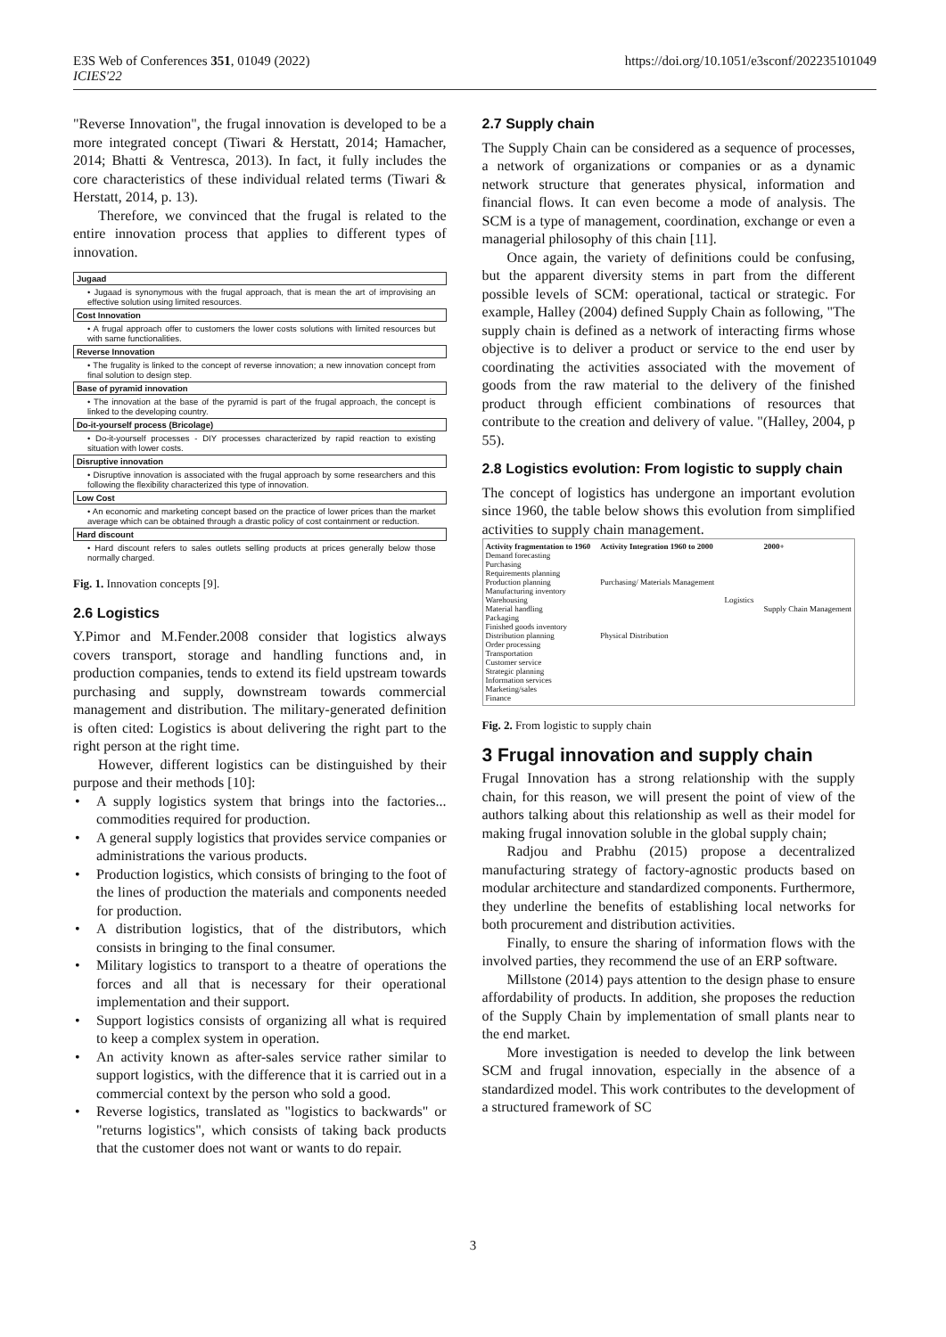E3S Web of Conferences 351, 01049 (2022)
ICIES'22
https://doi.org/10.1051/e3sconf/202235101049
"Reverse Innovation", the frugal innovation is developed to be a more integrated concept (Tiwari & Herstatt, 2014; Hamacher, 2014; Bhatti & Ventresca, 2013). In fact, it fully includes the core characteristics of these individual related terms (Tiwari & Herstatt, 2014, p. 13).
Therefore, we convinced that the frugal is related to the entire innovation process that applies to different types of innovation.
Jugaad
• Jugaad is synonymous with the frugal approach, that is mean the art of improvising an effective solution using limited resources.
Cost Innovation
• A frugal approach offer to customers the lower costs solutions with limited resources but with same functionalities.
Reverse Innovation
• The frugality is linked to the concept of reverse innovation; a new innovation concept from final solution to design step.
Base of pyramid innovation
• The innovation at the base of the pyramid is part of the frugal approach, the concept is linked to the developing country.
Do-it-yourself process (Bricolage)
• Do-it-yourself processes - DIY processes characterized by rapid reaction to existing situation with lower costs.
Disruptive innovation
• Disruptive innovation is associated with the frugal approach by some researchers and this following the flexibility characterized this type of innovation.
Low Cost
• An economic and marketing concept based on the practice of lower prices than the market average which can be obtained through a drastic policy of cost containment or reduction.
Hard discount
• Hard discount refers to sales outlets selling products at prices generally below those normally charged.
Fig. 1. Innovation concepts [9].
2.6 Logistics
Y.Pimor and M.Fender.2008 consider that logistics always covers transport, storage and handling functions and, in production companies, tends to extend its field upstream towards purchasing and supply, downstream towards commercial management and distribution. The military-generated definition is often cited: Logistics is about delivering the right part to the right person at the right time.
However, different logistics can be distinguished by their purpose and their methods [10]:
• A supply logistics system that brings into the factories... commodities required for production.
• A general supply logistics that provides service companies or administrations the various products.
• Production logistics, which consists of bringing to the foot of the lines of production the materials and components needed for production.
• A distribution logistics, that of the distributors, which consists in bringing to the final consumer.
• Military logistics to transport to a theatre of operations the forces and all that is necessary for their operational implementation and their support.
• Support logistics consists of organizing all what is required to keep a complex system in operation.
• An activity known as after-sales service rather similar to support logistics, with the difference that it is carried out in a commercial context by the person who sold a good.
• Reverse logistics, translated as "logistics to backwards" or "returns logistics", which consists of taking back products that the customer does not want or wants to do repair.
2.7 Supply chain
The Supply Chain can be considered as a sequence of processes, a network of organizations or companies or as a dynamic network structure that generates physical, information and financial flows. It can even become a mode of analysis. The SCM is a type of management, coordination, exchange or even a managerial philosophy of this chain [11].
Once again, the variety of definitions could be confusing, but the apparent diversity stems in part from the different possible levels of SCM: operational, tactical or strategic. For example, Halley (2004) defined Supply Chain as following, "The supply chain is defined as a network of interacting firms whose objective is to deliver a product or service to the end user by coordinating the activities associated with the movement of goods from the raw material to the delivery of the finished product through efficient combinations of resources that contribute to the creation and delivery of value. "(Halley, 2004, p 55).
2.8 Logistics evolution: From logistic to supply chain
The concept of logistics has undergone an important evolution since 1960, the table below shows this evolution from simplified activities to supply chain management.
Activity fragmentation to 1960
Demand forecasting
Purchasing
Requirements planning
Production planning
Manufacturing inventory
Warehousing
Material handling
Packaging
Finished goods inventory
Distribution planning
Order processing
Transportation
Customer service
Strategic planning
Information services
Marketing/sales
Finance
Activity Integration 1960 to 2000
Purchasing/ Materials Management
Physical Distribution
Logistics 2000+
Supply Chain Management
Fig. 2. From logistic to supply chain
3 Frugal innovation and supply chain
Frugal Innovation has a strong relationship with the supply chain, for this reason, we will present the point of view of the authors talking about this relationship as well as their model for making frugal innovation soluble in the global supply chain;
Radjou and Prabhu (2015) propose a decentralized manufacturing strategy of factory-agnostic products based on modular architecture and standardized components. Furthermore, they underline the benefits of establishing local networks for both procurement and distribution activities.
Finally, to ensure the sharing of information flows with the involved parties, they recommend the use of an ERP software.
Millstone (2014) pays attention to the design phase to ensure affordability of products. In addition, she proposes the reduction of the Supply Chain by implementation of small plants near to the end market.
More investigation is needed to develop the link between SCM and frugal innovation, especially in the absence of a standardized model. This work contributes to the development of a structured framework of SC
3